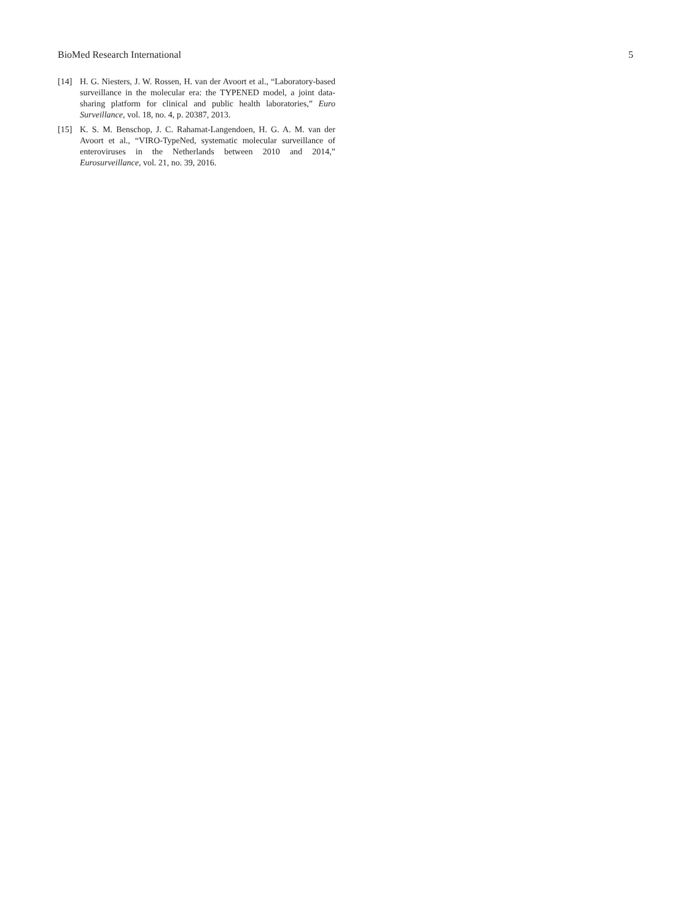BioMed Research International 5
[14] H. G. Niesters, J. W. Rossen, H. van der Avoort et al., “Laboratory-based surveillance in the molecular era: the TYPENED model, a joint data-sharing platform for clinical and public health laboratories,” Euro Surveillance, vol. 18, no. 4, p. 20387, 2013.
[15] K. S. M. Benschop, J. C. Rahamat-Langendoen, H. G. A. M. van der Avoort et al., “VIRO-TypeNed, systematic molecular surveillance of enteroviruses in the Netherlands between 2010 and 2014,” Eurosurveillance, vol. 21, no. 39, 2016.